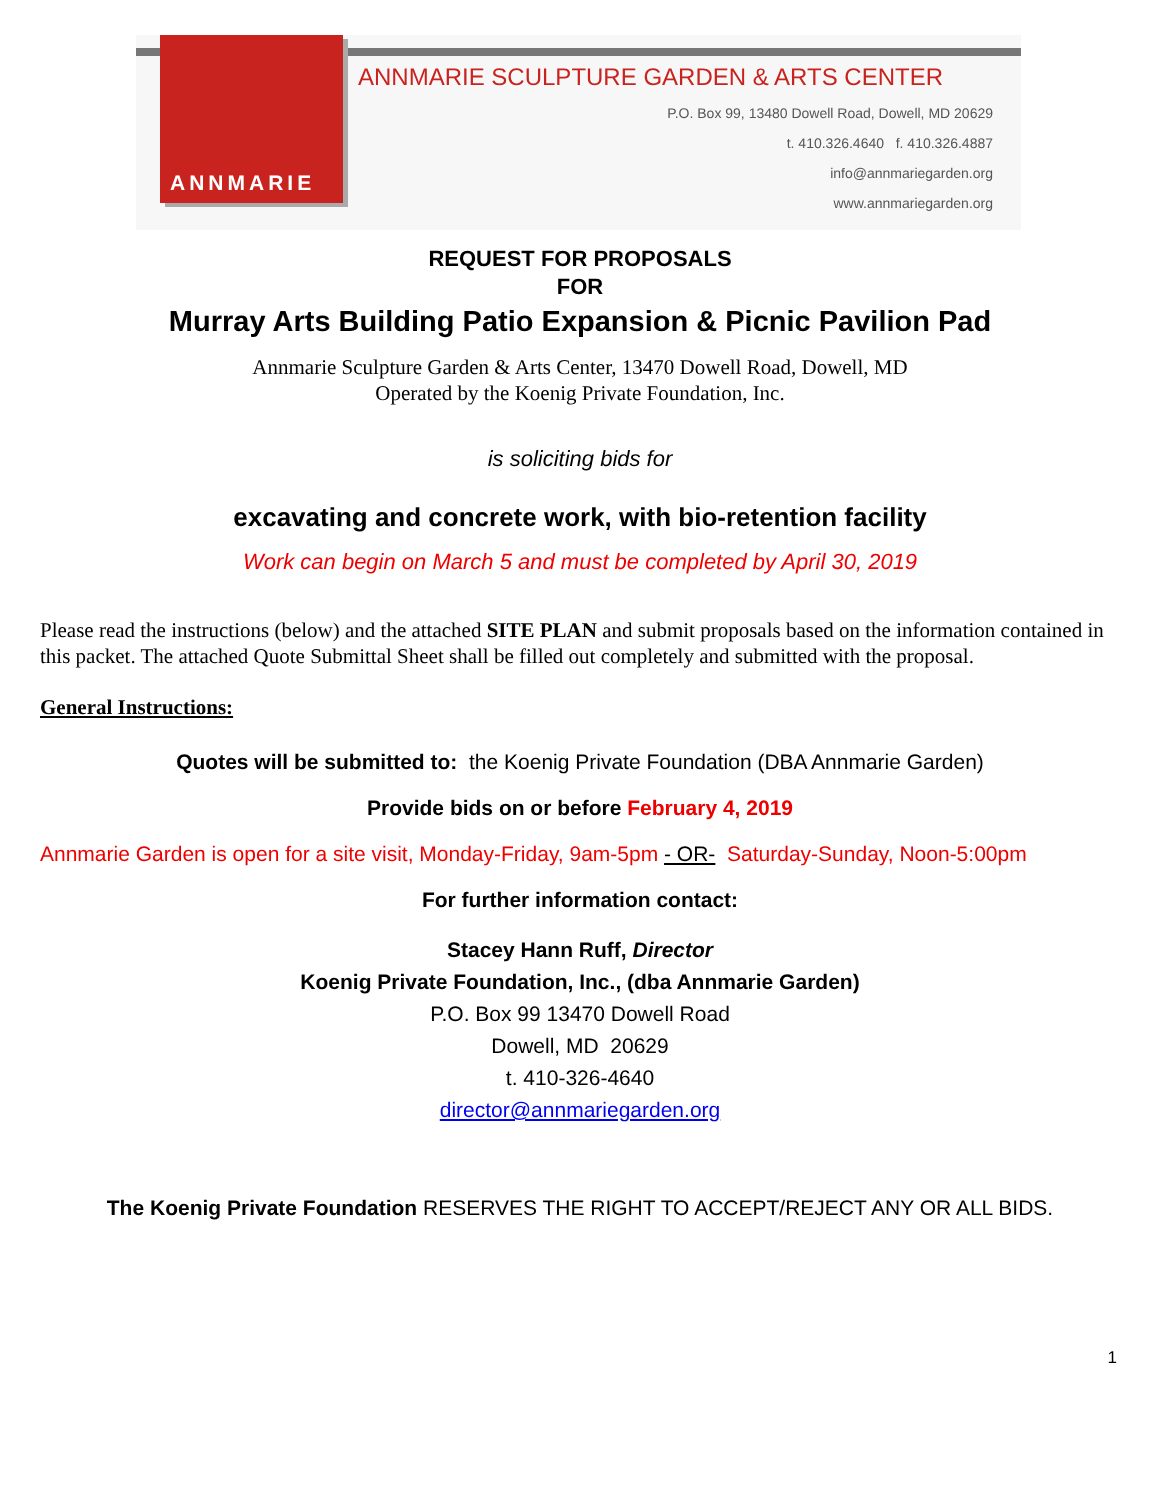ANNMARIE
ANNMARIE SCULPTURE GARDEN & ARTS CENTER
P.O. Box 99, 13480 Dowell Road, Dowell, MD 20629
t. 410.326.4640 f. 410.326.4887
info@annmariegarden.org
www.annmariegarden.org
REQUEST FOR PROPOSALS
FOR
Murray Arts Building Patio Expansion & Picnic Pavilion Pad
Annmarie Sculpture Garden & Arts Center, 13470 Dowell Road, Dowell, MD
Operated by the Koenig Private Foundation, Inc.
is soliciting bids for
excavating and concrete work, with bio-retention facility
Work can begin on March 5 and must be completed by April 30, 2019
Please read the instructions (below) and the attached SITE PLAN and submit proposals based on the information contained in this packet. The attached Quote Submittal Sheet shall be filled out completely and submitted with the proposal.
General Instructions:
Quotes will be submitted to: the Koenig Private Foundation (DBA Annmarie Garden)
Provide bids on or before February 4, 2019
Annmarie Garden is open for a site visit, Monday-Friday, 9am-5pm - OR- Saturday-Sunday, Noon-5:00pm
For further information contact:
Stacey Hann Ruff, Director
Koenig Private Foundation, Inc., (dba Annmarie Garden)
P.O. Box 99 13470 Dowell Road
Dowell, MD 20629
t. 410-326-4640
director@annmariegarden.org
The Koenig Private Foundation RESERVES THE RIGHT TO ACCEPT/REJECT ANY OR ALL BIDS.
1